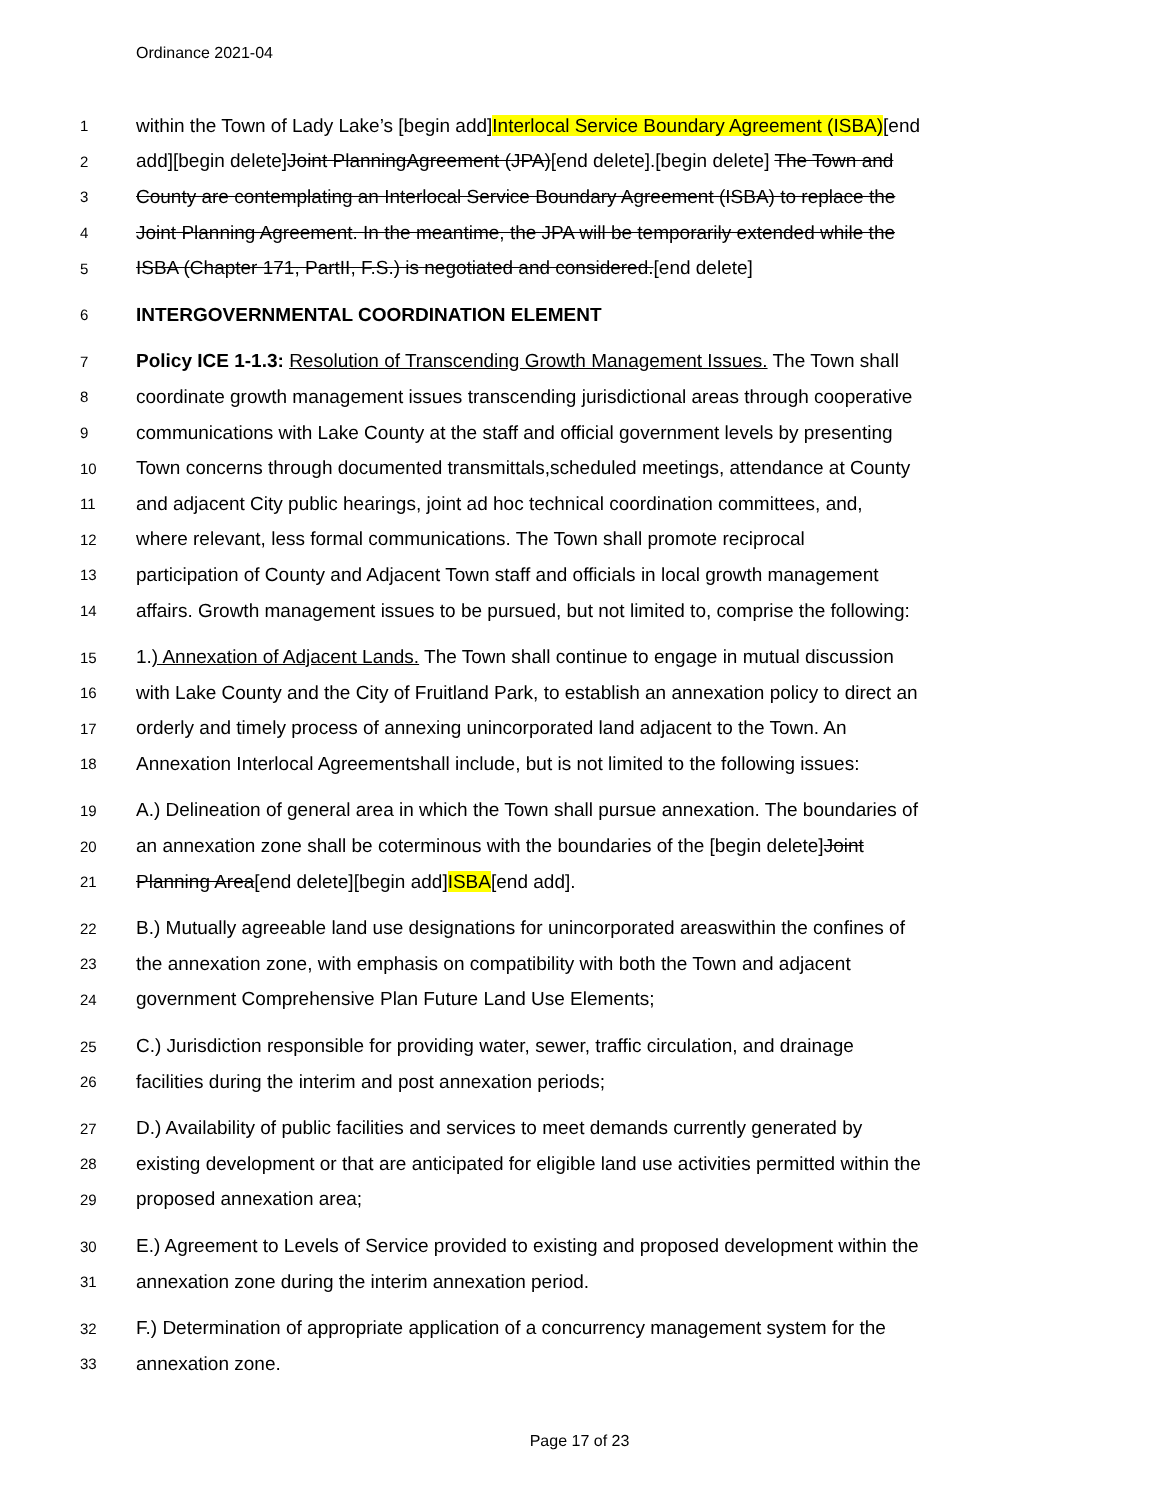Ordinance 2021-04
1 within the Town of Lady Lake’s [begin add]Interlocal Service Boundary Agreement (ISBA)[end
2 add][begin delete]Joint PlanningAgreement (JPA)[end delete].[begin delete] The Town and
3 County are contemplating an Interlocal Service Boundary Agreement (ISBA) to replace the
4 Joint Planning Agreement. In the meantime, the JPA will be temporarily extended while the
5 ISBA (Chapter 171, PartII, F.S.) is negotiated and considered.[end delete]
6 INTERGOVERNMENTAL COORDINATION ELEMENT
7 Policy ICE 1-1.3: Resolution of Transcending Growth Management Issues. The Town shall
8 coordinate growth management issues transcending jurisdictional areas through cooperative
9 communications with Lake County at the staff and official government levels by presenting
10 Town concerns through documented transmittals,scheduled meetings, attendance at County
11 and adjacent City public hearings, joint ad hoc technical coordination committees, and,
12 where relevant, less formal communications. The Town shall promote reciprocal
13 participation of County and Adjacent Town staff and officials in local growth management
14 affairs. Growth management issues to be pursued, but not limited to, comprise the following:
15 1.) Annexation of Adjacent Lands. The Town shall continue to engage in mutual discussion
16 with Lake County and the City of Fruitland Park, to establish an annexation policy to direct an
17 orderly and timely process of annexing unincorporated land adjacent to the Town. An
18 Annexation Interlocal Agreementshall include, but is not limited to the following issues:
19 A.) Delineation of general area in which the Town shall pursue annexation. The boundaries of
20 an annexation zone shall be coterminous with the boundaries of the [begin delete]Joint
21 Planning Area[end delete][begin add]ISBA[end add].
22 B.) Mutually agreeable land use designations for unincorporated areaswithin the confines of
23 the annexation zone, with emphasis on compatibility with both the Town and adjacent
24 government Comprehensive Plan Future Land Use Elements;
25 C.) Jurisdiction responsible for providing water, sewer, traffic circulation, and drainage
26 facilities during the interim and post annexation periods;
27 D.) Availability of public facilities and services to meet demands currently generated by
28 existing development or that are anticipated for eligible land use activities permitted within the
29 proposed annexation area;
30 E.) Agreement to Levels of Service provided to existing and proposed development within the
31 annexation zone during the interim annexation period.
32 F.) Determination of appropriate application of a concurrency management system for the
33 annexation zone.
Page 17 of 23